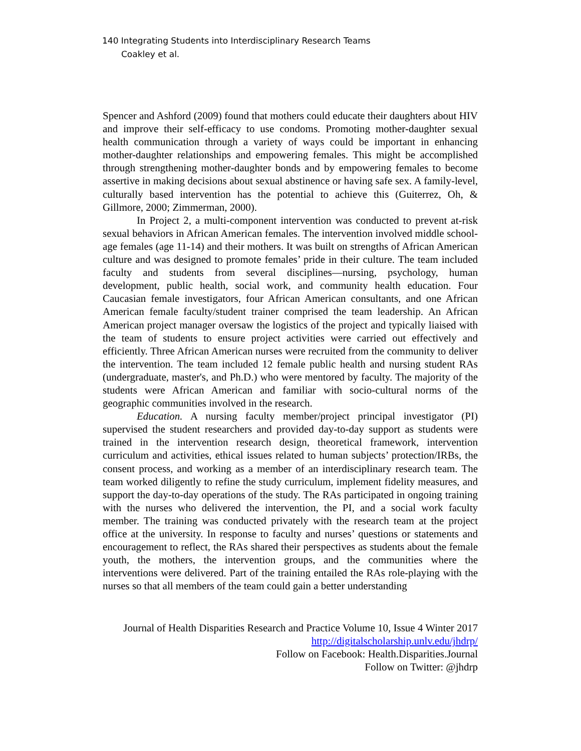140 Integrating Students into Interdisciplinary Research Teams
Coakley et al.
Spencer and Ashford (2009) found that mothers could educate their daughters about HIV and improve their self-efficacy to use condoms. Promoting mother-daughter sexual health communication through a variety of ways could be important in enhancing mother-daughter relationships and empowering females. This might be accomplished through strengthening mother-daughter bonds and by empowering females to become assertive in making decisions about sexual abstinence or having safe sex. A family-level, culturally based intervention has the potential to achieve this (Guiterrez, Oh, & Gillmore, 2000; Zimmerman, 2000).
In Project 2, a multi-component intervention was conducted to prevent at-risk sexual behaviors in African American females. The intervention involved middle school-age females (age 11-14) and their mothers. It was built on strengths of African American culture and was designed to promote females’ pride in their culture. The team included faculty and students from several disciplines—nursing, psychology, human development, public health, social work, and community health education. Four Caucasian female investigators, four African American consultants, and one African American female faculty/student trainer comprised the team leadership. An African American project manager oversaw the logistics of the project and typically liaised with the team of students to ensure project activities were carried out effectively and efficiently. Three African American nurses were recruited from the community to deliver the intervention. The team included 12 female public health and nursing student RAs (undergraduate, master's, and Ph.D.) who were mentored by faculty. The majority of the students were African American and familiar with socio-cultural norms of the geographic communities involved in the research.
Education. A nursing faculty member/project principal investigator (PI) supervised the student researchers and provided day-to-day support as students were trained in the intervention research design, theoretical framework, intervention curriculum and activities, ethical issues related to human subjects’ protection/IRBs, the consent process, and working as a member of an interdisciplinary research team. The team worked diligently to refine the study curriculum, implement fidelity measures, and support the day-to-day operations of the study. The RAs participated in ongoing training with the nurses who delivered the intervention, the PI, and a social work faculty member. The training was conducted privately with the research team at the project office at the university. In response to faculty and nurses’ questions or statements and encouragement to reflect, the RAs shared their perspectives as students about the female youth, the mothers, the intervention groups, and the communities where the interventions were delivered. Part of the training entailed the RAs role-playing with the nurses so that all members of the team could gain a better understanding
Journal of Health Disparities Research and Practice Volume 10, Issue 4 Winter 2017
http://digitalscholarship.unlv.edu/jhdrp/
Follow on Facebook: Health.Disparities.Journal
Follow on Twitter: @jhdrp